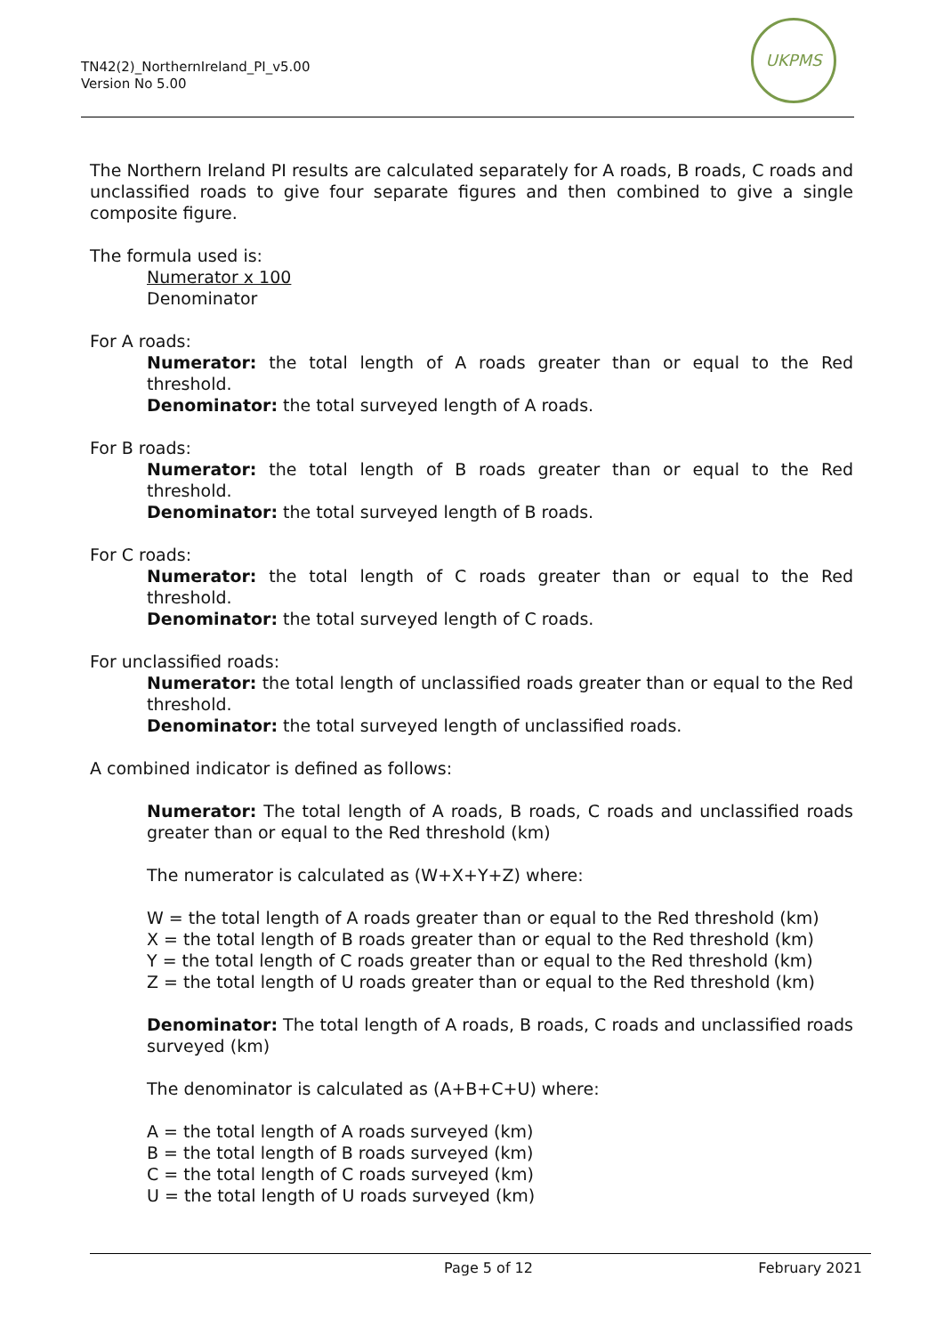TN42(2)_NorthernIreland_PI_v5.00
Version No 5.00
UKPMS
The Northern Ireland PI results are calculated separately for A roads, B roads, C roads and unclassified roads to give four separate figures and then combined to give a single composite figure.
The formula used is:
Numerator x 100
Denominator
For A roads:
Numerator: the total length of A roads greater than or equal to the Red threshold.
Denominator: the total surveyed length of A roads.
For B roads:
Numerator: the total length of B roads greater than or equal to the Red threshold.
Denominator: the total surveyed length of B roads.
For C roads:
Numerator: the total length of C roads greater than or equal to the Red threshold.
Denominator: the total surveyed length of C roads.
For unclassified roads:
Numerator: the total length of unclassified roads greater than or equal to the Red threshold.
Denominator: the total surveyed length of unclassified roads.
A combined indicator is defined as follows:
Numerator: The total length of A roads, B roads, C roads and unclassified roads greater than or equal to the Red threshold (km)
The numerator is calculated as (W+X+Y+Z) where:
W = the total length of A roads greater than or equal to the Red threshold (km)
X = the total length of B roads greater than or equal to the Red threshold (km)
Y = the total length of C roads greater than or equal to the Red threshold (km)
Z = the total length of U roads greater than or equal to the Red threshold (km)
Denominator: The total length of A roads, B roads, C roads and unclassified roads surveyed (km)
The denominator is calculated as (A+B+C+U) where:
A = the total length of A roads surveyed (km)
B = the total length of B roads surveyed (km)
C = the total length of C roads surveyed (km)
U = the total length of U roads surveyed (km)
Page 5 of 12 February 2021